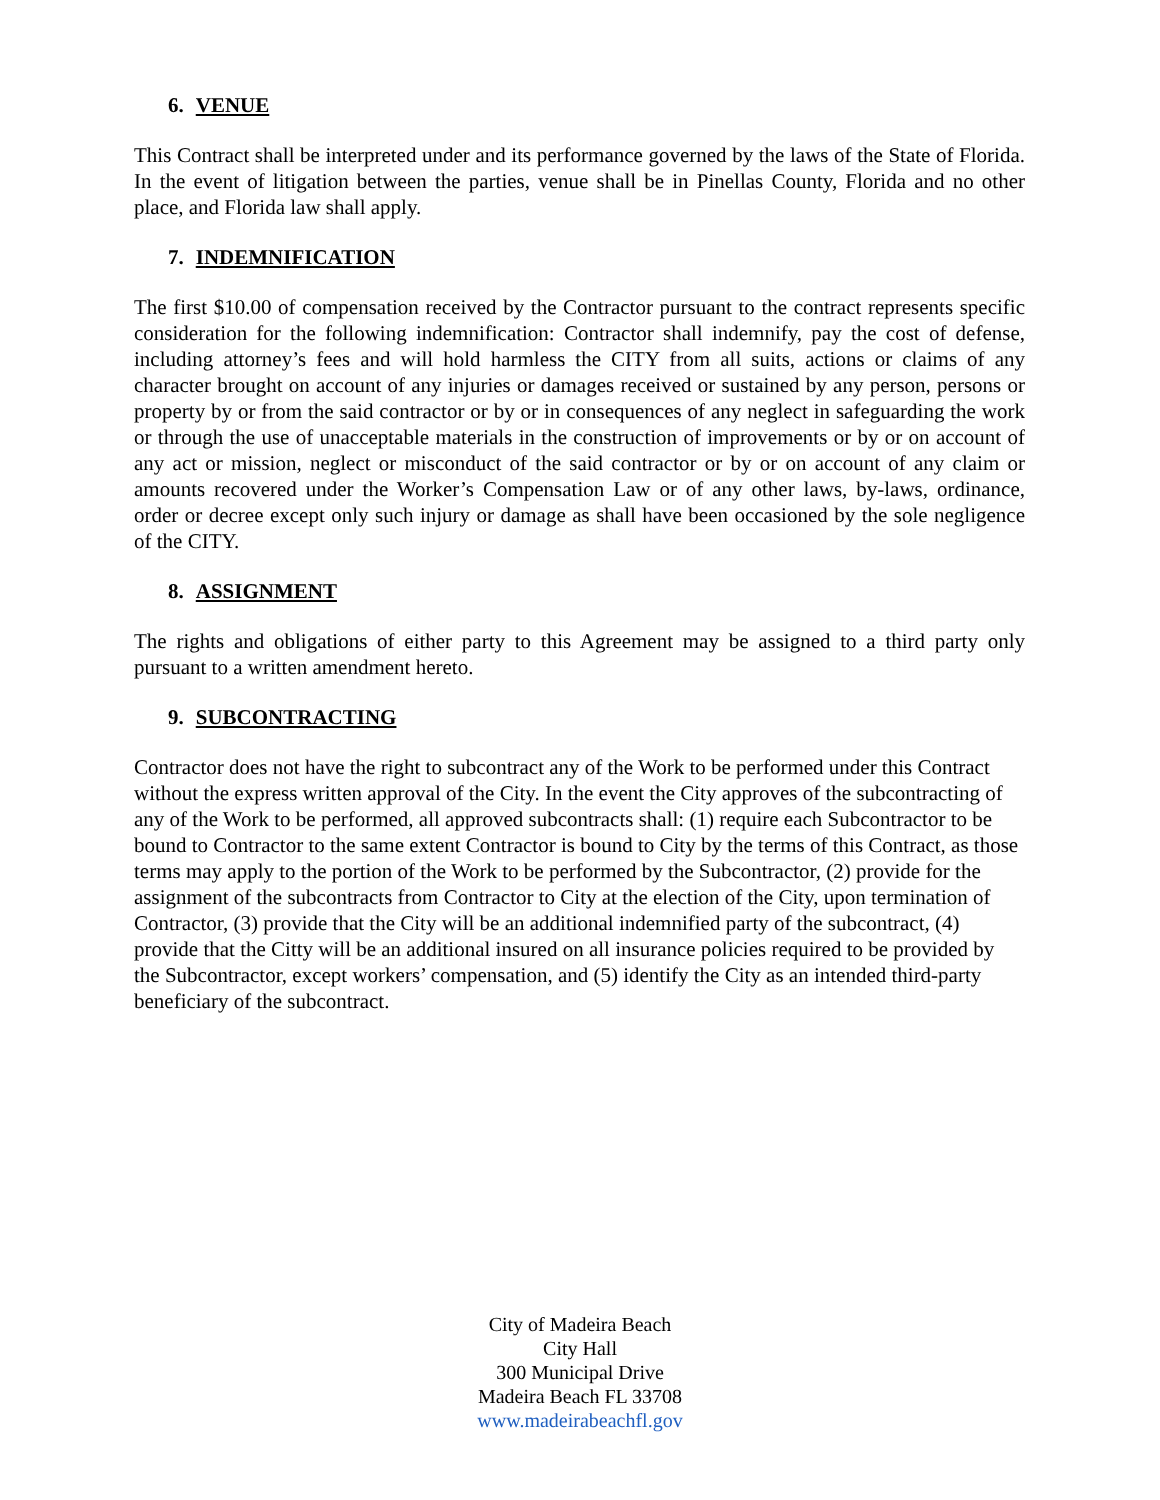6. VENUE
This Contract shall be interpreted under and its performance governed by the laws of the State of Florida. In the event of litigation between the parties, venue shall be in Pinellas County, Florida and no other place, and Florida law shall apply.
7. INDEMNIFICATION
The first $10.00 of compensation received by the Contractor pursuant to the contract represents specific consideration for the following indemnification: Contractor shall indemnify, pay the cost of defense, including attorney’s fees and will hold harmless the CITY from all suits, actions or claims of any character brought on account of any injuries or damages received or sustained by any person, persons or property by or from the said contractor or by or in consequences of any neglect in safeguarding the work or through the use of unacceptable materials in the construction of improvements or by or on account of any act or mission, neglect or misconduct of the said contractor or by or on account of any claim or amounts recovered under the Worker’s Compensation Law or of any other laws, by-laws, ordinance, order or decree except only such injury or damage as shall have been occasioned by the sole negligence of the CITY.
8. ASSIGNMENT
The rights and obligations of either party to this Agreement may be assigned to a third party only pursuant to a written amendment hereto.
9. SUBCONTRACTING
Contractor does not have the right to subcontract any of the Work to be performed under this Contract without the express written approval of the City. In the event the City approves of the subcontracting of any of the Work to be performed, all approved subcontracts shall: (1) require each Subcontractor to be bound to Contractor to the same extent Contractor is bound to City by the terms of this Contract, as those terms may apply to the portion of the Work to be performed by the Subcontractor, (2) provide for the assignment of the subcontracts from Contractor to City at the election of the City, upon termination of Contractor, (3) provide that the City will be an additional indemnified party of the subcontract, (4) provide that the Citty will be an additional insured on all insurance policies required to be provided by the Subcontractor, except workers’ compensation, and (5) identify the City as an intended third-party beneficiary of the subcontract.
City of Madeira Beach
City Hall
300 Municipal Drive
Madeira Beach FL 33708
www.madeirabeachfl.gov